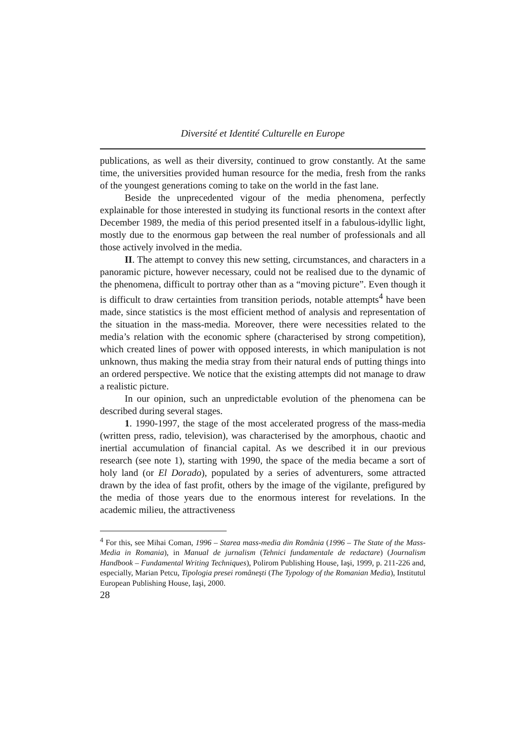Diversité et Identité Culturelle en Europe
publications, as well as their diversity, continued to grow constantly. At the same time, the universities provided human resource for the media, fresh from the ranks of the youngest generations coming to take on the world in the fast lane.
Beside the unprecedented vigour of the media phenomena, perfectly explainable for those interested in studying its functional resorts in the context after December 1989, the media of this period presented itself in a fabulous-idyllic light, mostly due to the enormous gap between the real number of professionals and all those actively involved in the media.
II. The attempt to convey this new setting, circumstances, and characters in a panoramic picture, however necessary, could not be realised due to the dynamic of the phenomena, difficult to portray other than as a “moving picture”. Even though it is difficult to draw certainties from transition periods, notable attempts<sup>4</sup> have been made, since statistics is the most efficient method of analysis and representation of the situation in the mass-media. Moreover, there were necessities related to the media’s relation with the economic sphere (characterised by strong competition), which created lines of power with opposed interests, in which manipulation is not unknown, thus making the media stray from their natural ends of putting things into an ordered perspective. We notice that the existing attempts did not manage to draw a realistic picture.
In our opinion, such an unpredictable evolution of the phenomena can be described during several stages.
1. 1990-1997, the stage of the most accelerated progress of the mass-media (written press, radio, television), was characterised by the amorphous, chaotic and inertial accumulation of financial capital. As we described it in our previous research (see note 1), starting with 1990, the space of the media became a sort of holy land (or El Dorado), populated by a series of adventurers, some attracted drawn by the idea of fast profit, others by the image of the vigilante, prefigured by the media of those years due to the enormous interest for revelations. In the academic milieu, the attractiveness
<sup>4</sup> For this, see Mihai Coman, 1996 – Starea mass-media din România (1996 – The State of the Mass-Media in Romania), in Manual de jurnalism (Tehnici fundamentale de redactare) (Journalism Handbook – Fundamental Writing Techniques), Polirom Publishing House, Iaşi, 1999, p. 211-226 and, especially, Marian Petcu, Tipologia presei româneşti (The Typology of the Romanian Media), Institutul European Publishing House, Iaşi, 2000.
28